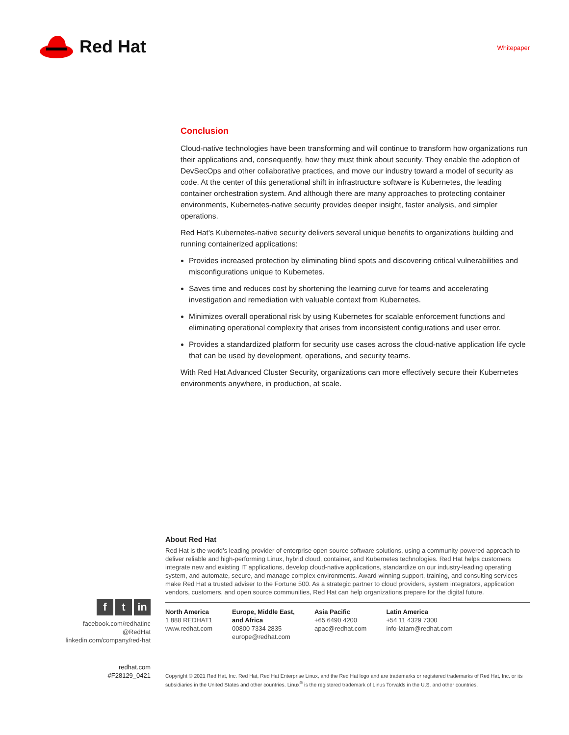Red Hat
Whitepaper
Conclusion
Cloud-native technologies have been transforming and will continue to transform how organizations run their applications and, consequently, how they must think about security. They enable the adoption of DevSecOps and other collaborative practices, and move our industry toward a model of security as code. At the center of this generational shift in infrastructure software is Kubernetes, the leading container orchestration system. And although there are many approaches to protecting container environments, Kubernetes-native security provides deeper insight, faster analysis, and simpler operations.
Red Hat’s Kubernetes-native security delivers several unique benefits to organizations building and running containerized applications:
Provides increased protection by eliminating blind spots and discovering critical vulnerabilities and misconfigurations unique to Kubernetes.
Saves time and reduces cost by shortening the learning curve for teams and accelerating investigation and remediation with valuable context from Kubernetes.
Minimizes overall operational risk by using Kubernetes for scalable enforcement functions and eliminating operational complexity that arises from inconsistent configurations and user error.
Provides a standardized platform for security use cases across the cloud-native application life cycle that can be used by development, operations, and security teams.
With Red Hat Advanced Cluster Security, organizations can more effectively secure their Kubernetes environments anywhere, in production, at scale.
f t in
facebook.com/redhatinc
@RedHat
linkedin.com/company/red-hat
redhat.com
#F28129_0421
About Red Hat
Red Hat is the world’s leading provider of enterprise open source software solutions, using a community-powered approach to deliver reliable and high-performing Linux, hybrid cloud, container, and Kubernetes technologies. Red Hat helps customers integrate new and existing IT applications, develop cloud-native applications, standardize on our industry-leading operating system, and automate, secure, and manage complex environments. Award-winning support, training, and consulting services make Red Hat a trusted adviser to the Fortune 500. As a strategic partner to cloud providers, system integrators, application vendors, customers, and open source communities, Red Hat can help organizations prepare for the digital future.
North America
1 888 REDHAT1
www.redhat.com
Europe, Middle East,
and Africa
00800 7334 2835
europe@redhat.com
Asia Pacific
+65 6490 4200
apac@redhat.com
Latin America
+54 11 4329 7300
info-latam@redhat.com
Copyright © 2021 Red Hat, Inc. Red Hat, Red Hat Enterprise Linux, and the Red Hat logo and are trademarks or registered trademarks of Red Hat, Inc. or its subsidiaries in the United States and other countries. Linux<sup>®</sup> is the registered trademark of Linus Torvalds in the U.S. and other countries.